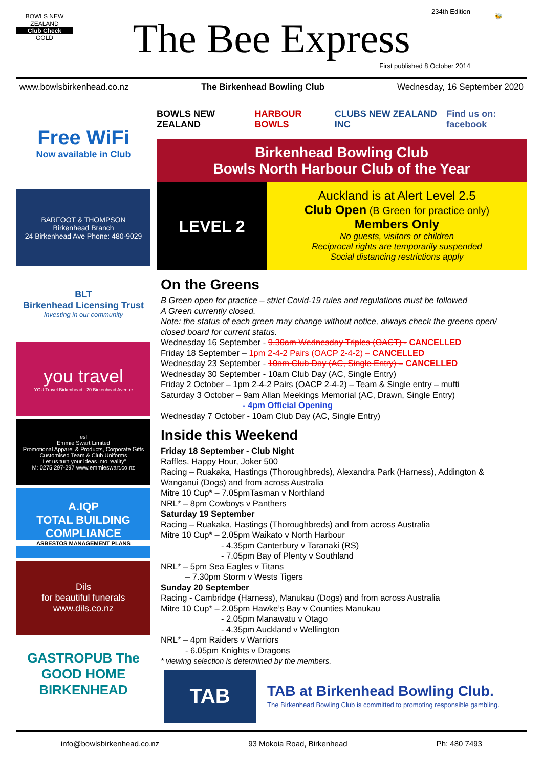BOWLS NEW ZEALAND
Club Check
GOLD
234th Edition
The Bee Express
First published 8 October 2014
🐝
www.bowlsbirkenhead.co.nz The Birkenhead Bowling Club Wednesday, 16 September 2020
Free WiFi
Now available in Club
BARFOOT & THOMPSON
Birkenhead Branch
24 Birkenhead Ave Phone: 480-9029
BLT
Birkenhead Licensing Trust
Investing in our community
you travel
YOU Travel Birkenhead · 20 Birkenhead Avenue
esl
Emmie Swart Limited
Promotional Apparel & Products, Corporate Gifts
Customised Team & Club Uniforms
"Let us turn your ideas into reality"
M: 0275 297-297 www.emmieswart.co.nz
A.IQP
TOTAL BUILDING COMPLIANCE
ASBESTOS MANAGEMENT PLANS
Dils
for beautiful funerals
www.dils.co.nz
GASTROPUB The GOOD HOME BIRKENHEAD
BOWLS NEW ZEALAND HARBOUR BOWLS CLUBS NEW ZEALAND INC Find us on: facebook
Birkenhead Bowling Club
Bowls North Harbour Club of the Year
LEVEL 2
Auckland is at Alert Level 2.5
Club Open (B Green for practice only)
Members Only
No guests, visitors or children
Reciprocal rights are temporarily suspended
Social distancing restrictions apply
On the Greens
B Green open for practice – strict Covid-19 rules and regulations must be followed
A Green currently closed.
Note: the status of each green may change without notice, always check the greens open/ closed board for current status.
Wednesday 16 September - 9.30am Wednesday Triples (OACT) - CANCELLED
Friday 18 September – 1pm 2-4-2 Pairs (OACP 2-4-2) – CANCELLED
Wednesday 23 September - 10am Club Day (AC, Single Entry) – CANCELLED
Wednesday 30 September - 10am Club Day (AC, Single Entry)
Friday 2 October – 1pm 2-4-2 Pairs (OACP 2-4-2) – Team & Single entry – mufti
Saturday 3 October – 9am Allan Meekings Memorial (AC, Drawn, Single Entry)
- 4pm Official Opening
Wednesday 7 October - 10am Club Day (AC, Single Entry)
Inside this Weekend
Friday 18 September - Club Night
Raffles, Happy Hour, Joker 500
Racing – Ruakaka, Hastings (Thoroughbreds), Alexandra Park (Harness), Addington & Wanganui (Dogs) and from across Australia
Mitre 10 Cup* – 7.05pmTasman v Northland
NRL* – 8pm Cowboys v Panthers
Saturday 19 September
Racing – Ruakaka, Hastings (Thoroughbreds) and from across Australia
Mitre 10 Cup* – 2.05pm Waikato v North Harbour
- 4.35pm Canterbury v Taranaki (RS)
- 7.05pm Bay of Plenty v Southland
NRL* – 5pm Sea Eagles v Titans
– 7.30pm Storm v Wests Tigers
Sunday 20 September
Racing - Cambridge (Harness), Manukau (Dogs) and from across Australia
Mitre 10 Cup* – 2.05pm Hawke’s Bay v Counties Manukau
- 2.05pm Manawatu v Otago
- 4.35pm Auckland v Wellington
NRL* – 4pm Raiders v Warriors
- 6.05pm Knights v Dragons
* viewing selection is determined by the members.
TAB
TAB at Birkenhead Bowling Club.
The Birkenhead Bowling Club is committed to promoting responsible gambling.
info@bowlsbirkenhead.co.nz 93 Mokoia Road, Birkenhead Ph: 480 7493